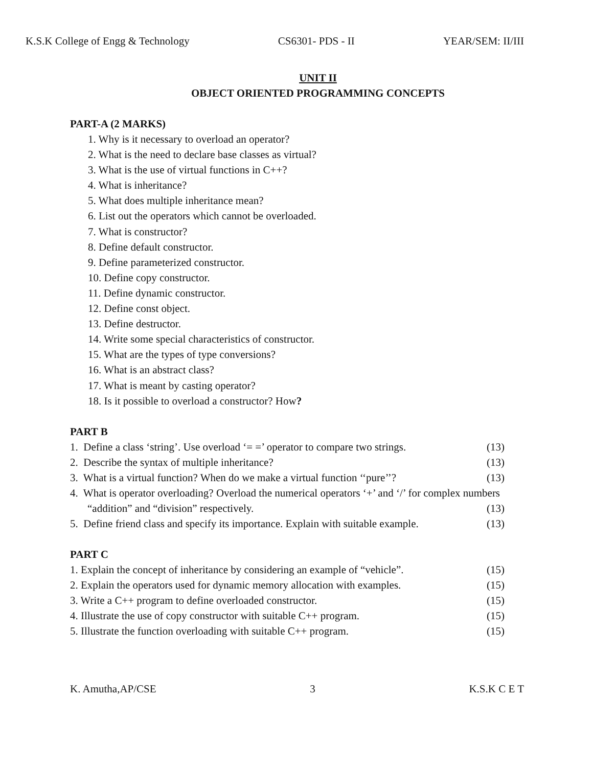K.S.K College of Engg & Technology CS6301- PDS - II YEAR/SEM: II/III
UNIT II
OBJECT ORIENTED PROGRAMMING CONCEPTS
PART-A (2 MARKS)
1. Why is it necessary to overload an operator?
2. What is the need to declare base classes as virtual?
3. What is the use of virtual functions in C++?
4. What is inheritance?
5. What does multiple inheritance mean?
6. List out the operators which cannot be overloaded.
7. What is constructor?
8. Define default constructor.
9. Define parameterized constructor.
10. Define copy constructor.
11. Define dynamic constructor.
12. Define const object.
13. Define destructor.
14. Write some special characteristics of constructor.
15. What are the types of type conversions?
16. What is an abstract class?
17. What is meant by casting operator?
18. Is it possible to overload a constructor? How?
PART B
1. Define a class ‘string’. Use overload ‘= =’ operator to compare two strings. (13)
2. Describe the syntax of multiple inheritance? (13)
3. What is a virtual function? When do we make a virtual function ‘‘pure’’? (13)
4. What is operator overloading? Overload the numerical operators ‘+’ and ‘/’ for complex numbers
“addition” and “division” respectively. (13)
5. Define friend class and specify its importance. Explain with suitable example. (13)
PART C
1. Explain the concept of inheritance by considering an example of “vehicle”. (15)
2. Explain the operators used for dynamic memory allocation with examples. (15)
3. Write a C++ program to define overloaded constructor. (15)
4. Illustrate the use of copy constructor with suitable C++ program. (15)
5. Illustrate the function overloading with suitable C++ program. (15)
K. Amutha,AP/CSE 3 K.S.K C E T